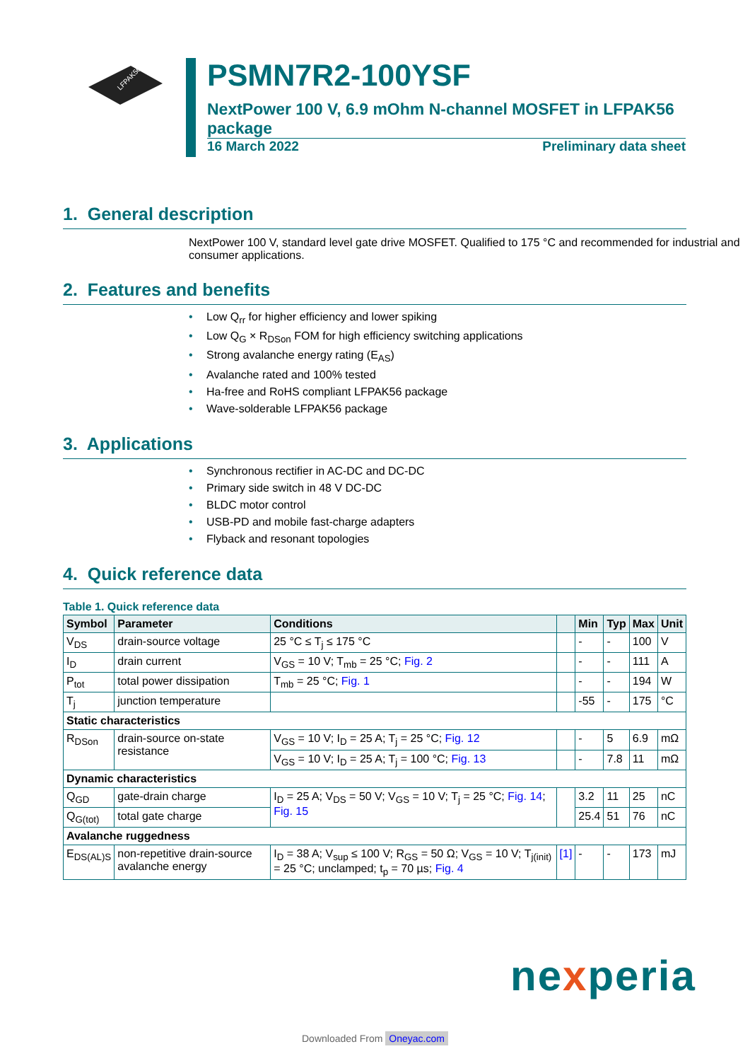LFPAK56
PSMN7R2-100YSF
NextPower 100 V, 6.9 mOhm N-channel MOSFET in LFPAK56 package
16 March 2022 Preliminary data sheet
1. General description
NextPower 100 V, standard level gate drive MOSFET. Qualified to 175 °C and recommended for industrial and consumer applications.
2. Features and benefits
• Low Q<sub>rr</sub> for higher efficiency and lower spiking
• Low Q<sub>G</sub> × R<sub>DSon</sub> FOM for high efficiency switching applications
• Strong avalanche energy rating (E<sub>AS</sub>)
• Avalanche rated and 100% tested
• Ha-free and RoHS compliant LFPAK56 package
• Wave-solderable LFPAK56 package
3. Applications
• Synchronous rectifier in AC-DC and DC-DC
• Primary side switch in 48 V DC-DC
• BLDC motor control
• USB-PD and mobile fast-charge adapters
• Flyback and resonant topologies
4. Quick reference data
Table 1. Quick reference data
| Symbol | Parameter | Conditions | | Min | Typ | Max | Unit |
| --- | --- | --- | --- | --- | --- | --- | --- |
| V<sub>DS</sub> | drain-source voltage | 25 °C ≤ T<sub>j</sub> ≤ 175 °C | | - | - | 100 | V |
| I<sub>D</sub> | drain current | V<sub>GS</sub> = 10 V; T<sub>mb</sub> = 25 °C; Fig. 2 | | - | - | 111 | A |
| P<sub>tot</sub> | total power dissipation | T<sub>mb</sub> = 25 °C; Fig. 1 | | - | - | 194 | W |
| T<sub>j</sub> | junction temperature | | | -55 | - | 175 | °C |
| Static characteristics | | | | | | | |
| R<sub>DSon</sub> | drain-source on-state resistance | V<sub>GS</sub> = 10 V; I<sub>D</sub> = 25 A; T<sub>j</sub> = 25 °C; Fig. 12 | | - | 5 | 6.9 | mΩ |
| | | V<sub>GS</sub> = 10 V; I<sub>D</sub> = 25 A; T<sub>j</sub> = 100 °C; Fig. 13 | | - | 7.8 | 11 | mΩ |
| Dynamic characteristics | | | | | | | |
| Q<sub>GD</sub> | gate-drain charge | I<sub>D</sub> = 25 A; V<sub>DS</sub> = 50 V; V<sub>GS</sub> = 10 V; T<sub>j</sub> = 25 °C; Fig. 14 ; Fig. 15 | | 3.2 | 11 | 25 | nC |
| Q<sub>G(tot)</sub> | total gate charge | | | 25.4 | 51 | 76 | nC |
| Avalanche ruggedness | | | | | | | |
| E<sub>DS(AL)S</sub> | non-repetitive drain-source avalanche energy | I<sub>D</sub> = 38 A; V<sub>sup</sub> ≤ 100 V; R<sub>GS</sub> = 50 Ω; V<sub>GS</sub> = 10 V; T<sub>j(init)</sub> = 25 °C; unclamped; t<sub>p</sub> = 70 µs; Fig. 4 | [1] | - | - | 173 | mJ |
nexperia
Downloaded From Oneyac.com